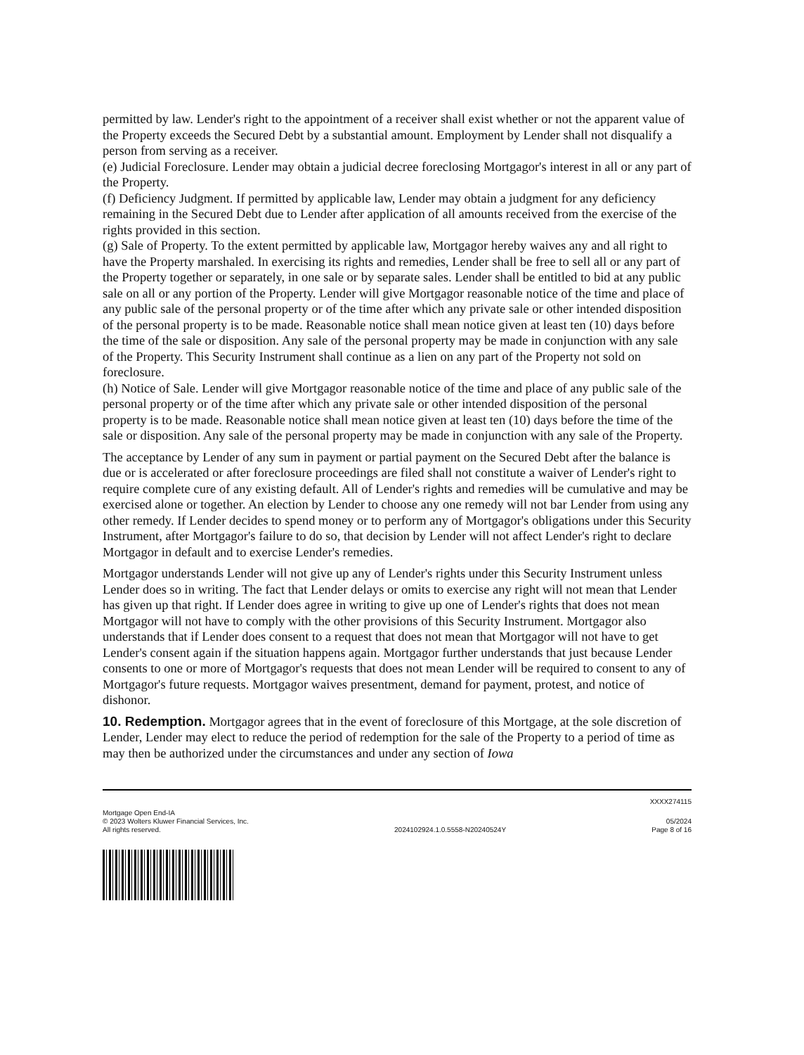permitted by law. Lender's right to the appointment of a receiver shall exist whether or not the apparent value of the Property exceeds the Secured Debt by a substantial amount. Employment by Lender shall not disqualify a person from serving as a receiver.
(e) Judicial Foreclosure. Lender may obtain a judicial decree foreclosing Mortgagor's interest in all or any part of the Property.
(f) Deficiency Judgment. If permitted by applicable law, Lender may obtain a judgment for any deficiency remaining in the Secured Debt due to Lender after application of all amounts received from the exercise of the rights provided in this section.
(g) Sale of Property. To the extent permitted by applicable law, Mortgagor hereby waives any and all right to have the Property marshaled. In exercising its rights and remedies, Lender shall be free to sell all or any part of the Property together or separately, in one sale or by separate sales. Lender shall be entitled to bid at any public sale on all or any portion of the Property. Lender will give Mortgagor reasonable notice of the time and place of any public sale of the personal property or of the time after which any private sale or other intended disposition of the personal property is to be made. Reasonable notice shall mean notice given at least ten (10) days before the time of the sale or disposition. Any sale of the personal property may be made in conjunction with any sale of the Property. This Security Instrument shall continue as a lien on any part of the Property not sold on foreclosure.
(h) Notice of Sale. Lender will give Mortgagor reasonable notice of the time and place of any public sale of the personal property or of the time after which any private sale or other intended disposition of the personal property is to be made. Reasonable notice shall mean notice given at least ten (10) days before the time of the sale or disposition. Any sale of the personal property may be made in conjunction with any sale of the Property.
The acceptance by Lender of any sum in payment or partial payment on the Secured Debt after the balance is due or is accelerated or after foreclosure proceedings are filed shall not constitute a waiver of Lender's right to require complete cure of any existing default. All of Lender's rights and remedies will be cumulative and may be exercised alone or together. An election by Lender to choose any one remedy will not bar Lender from using any other remedy. If Lender decides to spend money or to perform any of Mortgagor's obligations under this Security Instrument, after Mortgagor's failure to do so, that decision by Lender will not affect Lender's right to declare Mortgagor in default and to exercise Lender's remedies.
Mortgagor understands Lender will not give up any of Lender's rights under this Security Instrument unless Lender does so in writing. The fact that Lender delays or omits to exercise any right will not mean that Lender has given up that right. If Lender does agree in writing to give up one of Lender's rights that does not mean Mortgagor will not have to comply with the other provisions of this Security Instrument. Mortgagor also understands that if Lender does consent to a request that does not mean that Mortgagor will not have to get Lender's consent again if the situation happens again. Mortgagor further understands that just because Lender consents to one or more of Mortgagor's requests that does not mean Lender will be required to consent to any of Mortgagor's future requests. Mortgagor waives presentment, demand for payment, protest, and notice of dishonor.
10. Redemption. Mortgagor agrees that in the event of foreclosure of this Mortgage, at the sole discretion of Lender, Lender may elect to reduce the period of redemption for the sale of the Property to a period of time as may then be authorized under the circumstances and under any section of Iowa
XXXX274115
Mortgage Open End-IA
© 2023 Wolters Kluwer Financial Services, Inc.
All rights reserved.
2024102924.1.0.5558-N20240524Y
05/2024
Page 8 of 16